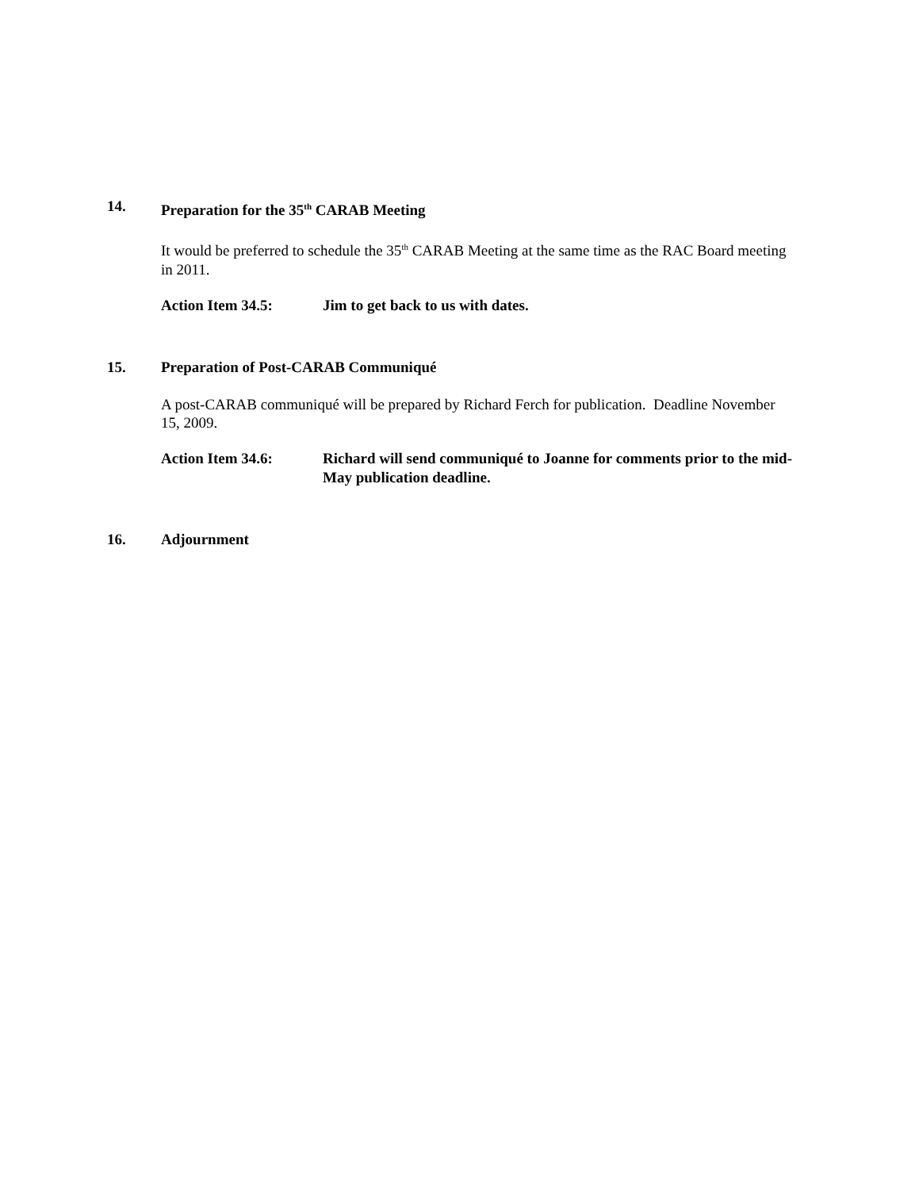14. Preparation for the 35<sup>th</sup> CARAB Meeting
It would be preferred to schedule the 35<sup>th</sup> CARAB Meeting at the same time as the RAC Board meeting in 2011.
Action Item 34.5: Jim to get back to us with dates.
15. Preparation of Post-CARAB Communiqué
A post-CARAB communiqué will be prepared by Richard Ferch for publication. Deadline November 15, 2009.
Action Item 34.6: Richard will send communiqué to Joanne for comments prior to the mid- May publication deadline.
16. Adjournment